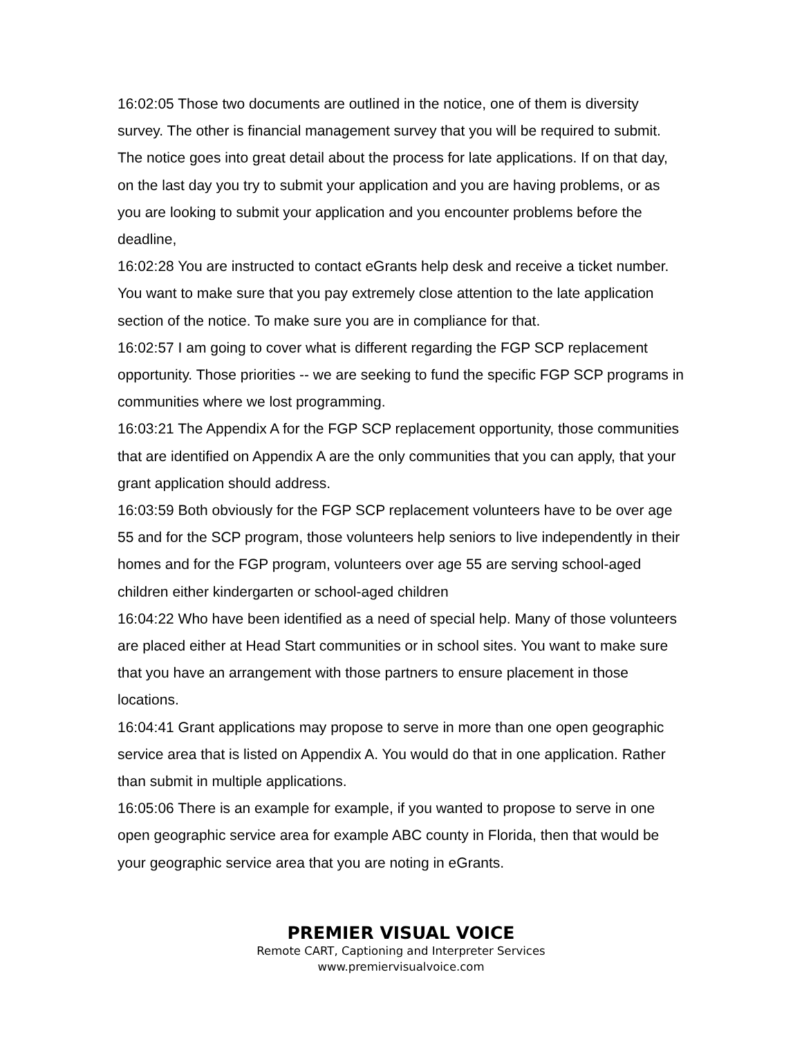16:02:05 Those two documents are outlined in the notice, one of them is diversity survey. The other is financial management survey that you will be required to submit. The notice goes into great detail about the process for late applications. If on that day, on the last day you try to submit your application and you are having problems, or as you are looking to submit your application and you encounter problems before the deadline,
16:02:28 You are instructed to contact eGrants help desk and receive a ticket number. You want to make sure that you pay extremely close attention to the late application section of the notice. To make sure you are in compliance for that.
16:02:57 I am going to cover what is different regarding the FGP SCP replacement opportunity. Those priorities -- we are seeking to fund the specific FGP SCP programs in communities where we lost programming.
16:03:21 The Appendix A for the FGP SCP replacement opportunity, those communities that are identified on Appendix A are the only communities that you can apply, that your grant application should address.
16:03:59 Both obviously for the FGP SCP replacement volunteers have to be over age 55 and for the SCP program, those volunteers help seniors to live independently in their homes and for the FGP program, volunteers over age 55 are serving school-aged children either kindergarten or school-aged children
16:04:22 Who have been identified as a need of special help. Many of those volunteers are placed either at Head Start communities or in school sites. You want to make sure that you have an arrangement with those partners to ensure placement in those locations.
16:04:41 Grant applications may propose to serve in more than one open geographic service area that is listed on Appendix A. You would do that in one application. Rather than submit in multiple applications.
16:05:06 There is an example for example, if you wanted to propose to serve in one open geographic service area for example ABC county in Florida, then that would be your geographic service area that you are noting in eGrants.
PREMIER VISUAL VOICE
Remote CART, Captioning and Interpreter Services
www.premiervisualvoice.com